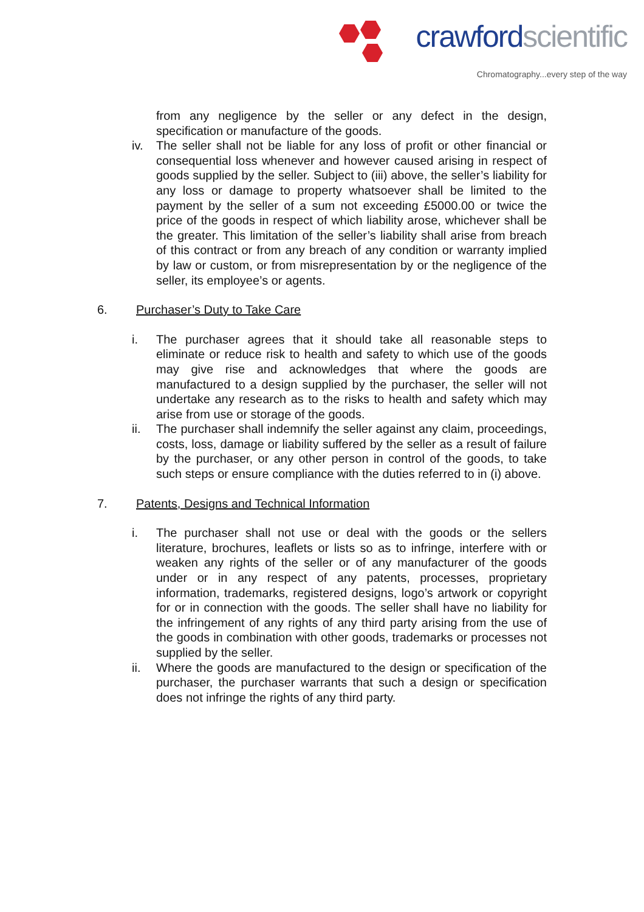crawford scientific
Chromatography...every step of the way
from any negligence by the seller or any defect in the design, specification or manufacture of the goods.
iv. The seller shall not be liable for any loss of profit or other financial or consequential loss whenever and however caused arising in respect of goods supplied by the seller. Subject to (iii) above, the seller’s liability for any loss or damage to property whatsoever shall be limited to the payment by the seller of a sum not exceeding £5000.00 or twice the price of the goods in respect of which liability arose, whichever shall be the greater. This limitation of the seller’s liability shall arise from breach of this contract or from any breach of any condition or warranty implied by law or custom, or from misrepresentation by or the negligence of the seller, its employee’s or agents.
6. Purchaser’s Duty to Take Care
i. The purchaser agrees that it should take all reasonable steps to eliminate or reduce risk to health and safety to which use of the goods may give rise and acknowledges that where the goods are manufactured to a design supplied by the purchaser, the seller will not undertake any research as to the risks to health and safety which may arise from use or storage of the goods.
ii. The purchaser shall indemnify the seller against any claim, proceedings, costs, loss, damage or liability suffered by the seller as a result of failure by the purchaser, or any other person in control of the goods, to take such steps or ensure compliance with the duties referred to in (i) above.
7. Patents, Designs and Technical Information
i. The purchaser shall not use or deal with the goods or the sellers literature, brochures, leaflets or lists so as to infringe, interfere with or weaken any rights of the seller or of any manufacturer of the goods under or in any respect of any patents, processes, proprietary information, trademarks, registered designs, logo’s artwork or copyright for or in connection with the goods. The seller shall have no liability for the infringement of any rights of any third party arising from the use of the goods in combination with other goods, trademarks or processes not supplied by the seller.
ii. Where the goods are manufactured to the design or specification of the purchaser, the purchaser warrants that such a design or specification does not infringe the rights of any third party.